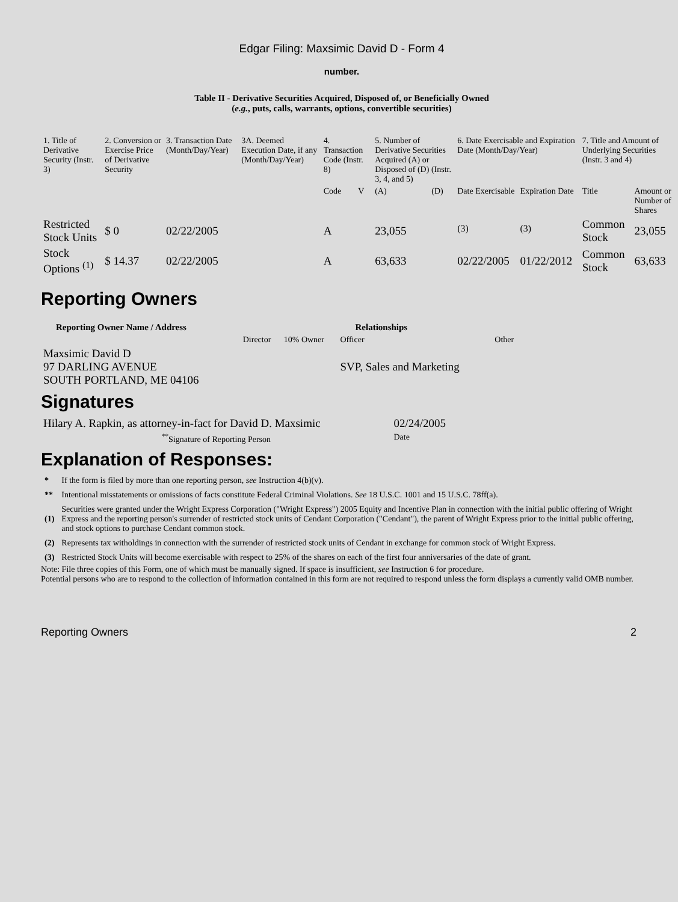Edgar Filing: Maxsimic David D - Form 4
number.
Table II - Derivative Securities Acquired, Disposed of, or Beneficially Owned
(e.g., puts, calls, warrants, options, convertible securities)
| 1. Title of Derivative Security (Instr. 3) | 2. Conversion or Exercise Price of Derivative Security | 3. Transaction Date (Month/Day/Year) | 3A. Deemed Execution Date, if any (Month/Day/Year) | 4. Transaction Code (Instr. 8) | | 5. Number of Derivative Securities Acquired (A) or Disposed of (D) (Instr. 3, 4, and 5) | | 6. Date Exercisable and Expiration Date (Month/Day/Year) | | 7. Title and Amount of Underlying Securities (Instr. 3 and 4) | |
| | | | | Code | V | (A) | (D) | Date Exercisable | Expiration Date | Title | Amount or Number of Shares |
| Restricted Stock Units | $ 0 | 02/22/2005 | | A | | 23,055 | | <sup>(3)</sup> | <sup>(3)</sup> | Common Stock | 23,055 |
| Stock Options <sup>(1)</sup> | $ 14.37 | 02/22/2005 | | A | | 63,633 | | 02/22/2005 | 01/22/2012 | Common Stock | 63,633 |
Reporting Owners
| Reporting Owner Name / Address | Relationships | | | |
| --- | --- | --- | --- | --- |
| | Director | 10% Owner | Officer | Other |
| Maxsimic David D 97 DARLING AVENUE SOUTH PORTLAND, ME 04106 | | | SVP, Sales and Marketing | |
Signatures
| Hilary A. Rapkin, as attorney-in-fact for David D. Maxsimic | 02/24/2005 |
| <sup>**</sup> Signature of Reporting Person | Date |
Explanation of Responses:
| * | If the form is filed by more than one reporting person, see Instruction 4(b)(v). |
| ** | Intentional misstatements or omissions of facts constitute Federal Criminal Violations. See 18 U.S.C. 1001 and 15 U.S.C. 78ff(a). |
| (1) | Securities were granted under the Wright Express Corporation ("Wright Express") 2005 Equity and Incentive Plan in connection with the initial public offering of Wright Express and the reporting person's surrender of restricted stock units of Cendant Corporation ("Cendant"), the parent of Wright Express prior to the initial public offering, and stock options to purchase Cendant common stock. |
| (2) | Represents tax witholdings in connection with the surrender of restricted stock units of Cendant in exchange for common stock of Wright Express. |
| (3) | Restricted Stock Units will become exercisable with respect to 25% of the shares on each of the first four anniversaries of the date of grant. |
Note: File three copies of this Form, one of which must be manually signed. If space is insufficient, see Instruction 6 for procedure.
Potential persons who are to respond to the collection of information contained in this form are not required to respond unless the form displays a currently valid OMB number.
Reporting Owners 2